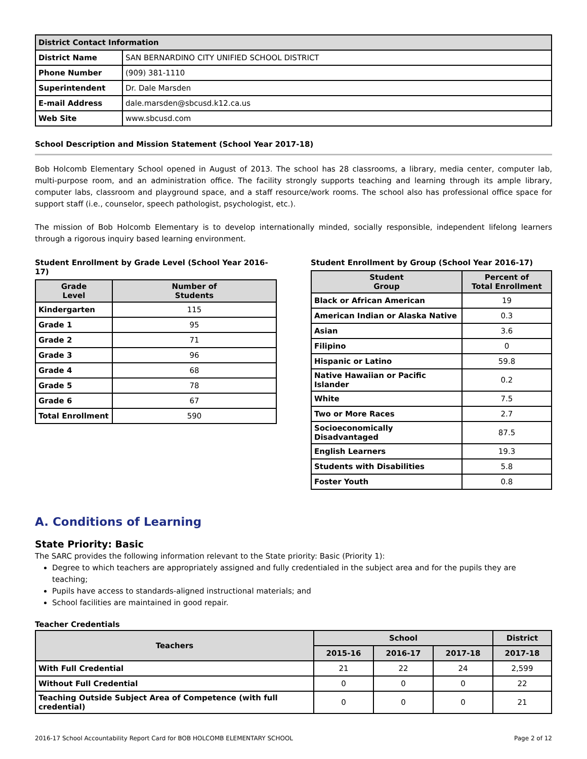| District Contact Information | |
| --- | --- |
| District Name | SAN BERNARDINO CITY UNIFIED SCHOOL DISTRICT |
| Phone Number | (909) 381-1110 |
| Superintendent | Dr. Dale Marsden |
| E-mail Address | dale.marsden@sbcusd.k12.ca.us |
| Web Site | www.sbcusd.com |
School Description and Mission Statement (School Year 2017-18)
Bob Holcomb Elementary School opened in August of 2013. The school has 28 classrooms, a library, media center, computer lab, multi-purpose room, and an administration office. The facility strongly supports teaching and learning through its ample library, computer labs, classroom and playground space, and a staff resource/work rooms. The school also has professional office space for support staff (i.e., counselor, speech pathologist, psychologist, etc.).
The mission of Bob Holcomb Elementary is to develop internationally minded, socially responsible, independent lifelong learners through a rigorous inquiry based learning environment.
Student Enrollment by Grade Level (School Year 2016-17)
| Grade Level | Number of Students |
| --- | --- |
| Kindergarten | 115 |
| Grade 1 | 95 |
| Grade 2 | 71 |
| Grade 3 | 96 |
| Grade 4 | 68 |
| Grade 5 | 78 |
| Grade 6 | 67 |
| Total Enrollment | 590 |
Student Enrollment by Group (School Year 2016-17)
| Student Group | Percent of Total Enrollment |
| --- | --- |
| Black or African American | 19 |
| American Indian or Alaska Native | 0.3 |
| Asian | 3.6 |
| Filipino | 0 |
| Hispanic or Latino | 59.8 |
| Native Hawaiian or Pacific Islander | 0.2 |
| White | 7.5 |
| Two or More Races | 2.7 |
| Socioeconomically Disadvantaged | 87.5 |
| English Learners | 19.3 |
| Students with Disabilities | 5.8 |
| Foster Youth | 0.8 |
A. Conditions of Learning
State Priority: Basic
The SARC provides the following information relevant to the State priority: Basic (Priority 1):
Degree to which teachers are appropriately assigned and fully credentialed in the subject area and for the pupils they are teaching;
Pupils have access to standards-aligned instructional materials; and
School facilities are maintained in good repair.
Teacher Credentials
| Teachers | School | | | District |
| --- | --- | --- | --- | --- |
| | 2015-16 | 2016-17 | 2017-18 | 2017-18 |
| With Full Credential | 21 | 22 | 24 | 2,599 |
| Without Full Credential | 0 | 0 | 0 | 22 |
| Teaching Outside Subject Area of Competence (with full credential) | 0 | 0 | 0 | 21 |
2016-17 School Accountability Report Card for BOB HOLCOMB ELEMENTARY SCHOOL Page 2 of 12